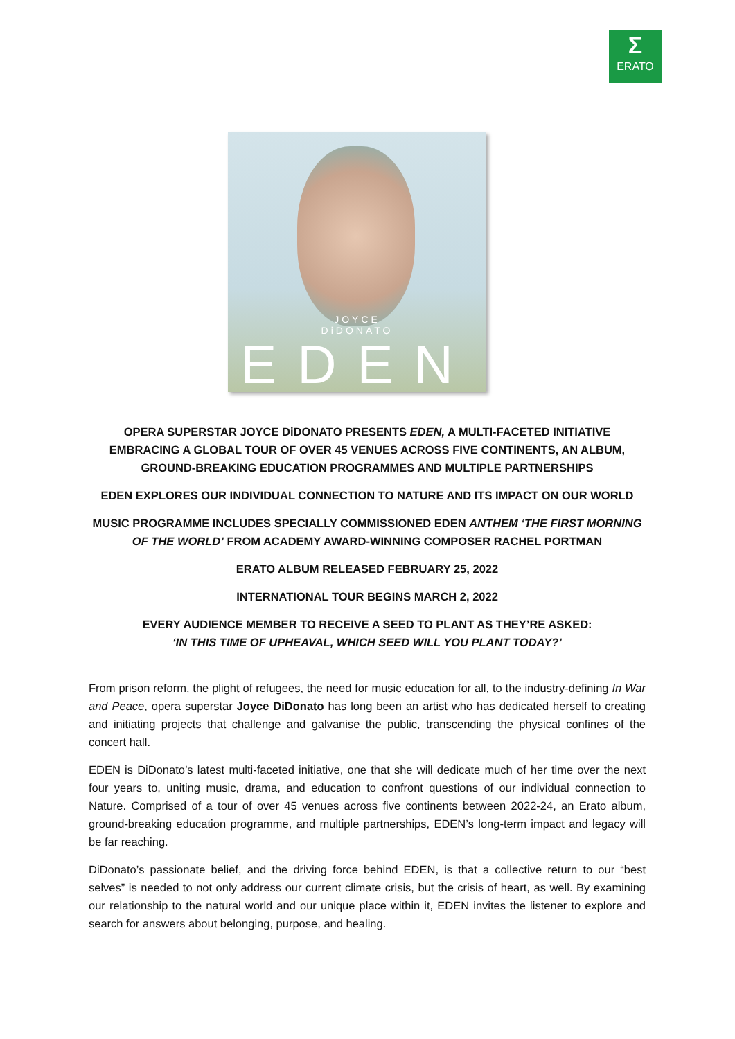Σ
ERATO
JOYCE
DiDONATO
EDEN
OPERA SUPERSTAR JOYCE DiDONATO PRESENTS EDEN, A MULTI-FACETED INITIATIVE EMBRACING A GLOBAL TOUR OF OVER 45 VENUES ACROSS FIVE CONTINENTS, AN ALBUM, GROUND-BREAKING EDUCATION PROGRAMMES AND MULTIPLE PARTNERSHIPS
EDEN EXPLORES OUR INDIVIDUAL CONNECTION TO NATURE AND ITS IMPACT ON OUR WORLD
MUSIC PROGRAMME INCLUDES SPECIALLY COMMISSIONED EDEN ANTHEM ‘THE FIRST MORNING OF THE WORLD’ FROM ACADEMY AWARD-WINNING COMPOSER RACHEL PORTMAN
ERATO ALBUM RELEASED FEBRUARY 25, 2022
INTERNATIONAL TOUR BEGINS MARCH 2, 2022
EVERY AUDIENCE MEMBER TO RECEIVE A SEED TO PLANT AS THEY’RE ASKED:
‘IN THIS TIME OF UPHEAVAL, WHICH SEED WILL YOU PLANT TODAY?’
From prison reform, the plight of refugees, the need for music education for all, to the industry-defining In War and Peace, opera superstar Joyce DiDonato has long been an artist who has dedicated herself to creating and initiating projects that challenge and galvanise the public, transcending the physical confines of the concert hall.
EDEN is DiDonato’s latest multi-faceted initiative, one that she will dedicate much of her time over the next four years to, uniting music, drama, and education to confront questions of our individual connection to Nature. Comprised of a tour of over 45 venues across five continents between 2022-24, an Erato album, ground-breaking education programme, and multiple partnerships, EDEN’s long-term impact and legacy will be far reaching.
DiDonato’s passionate belief, and the driving force behind EDEN, is that a collective return to our “best selves” is needed to not only address our current climate crisis, but the crisis of heart, as well. By examining our relationship to the natural world and our unique place within it, EDEN invites the listener to explore and search for answers about belonging, purpose, and healing.